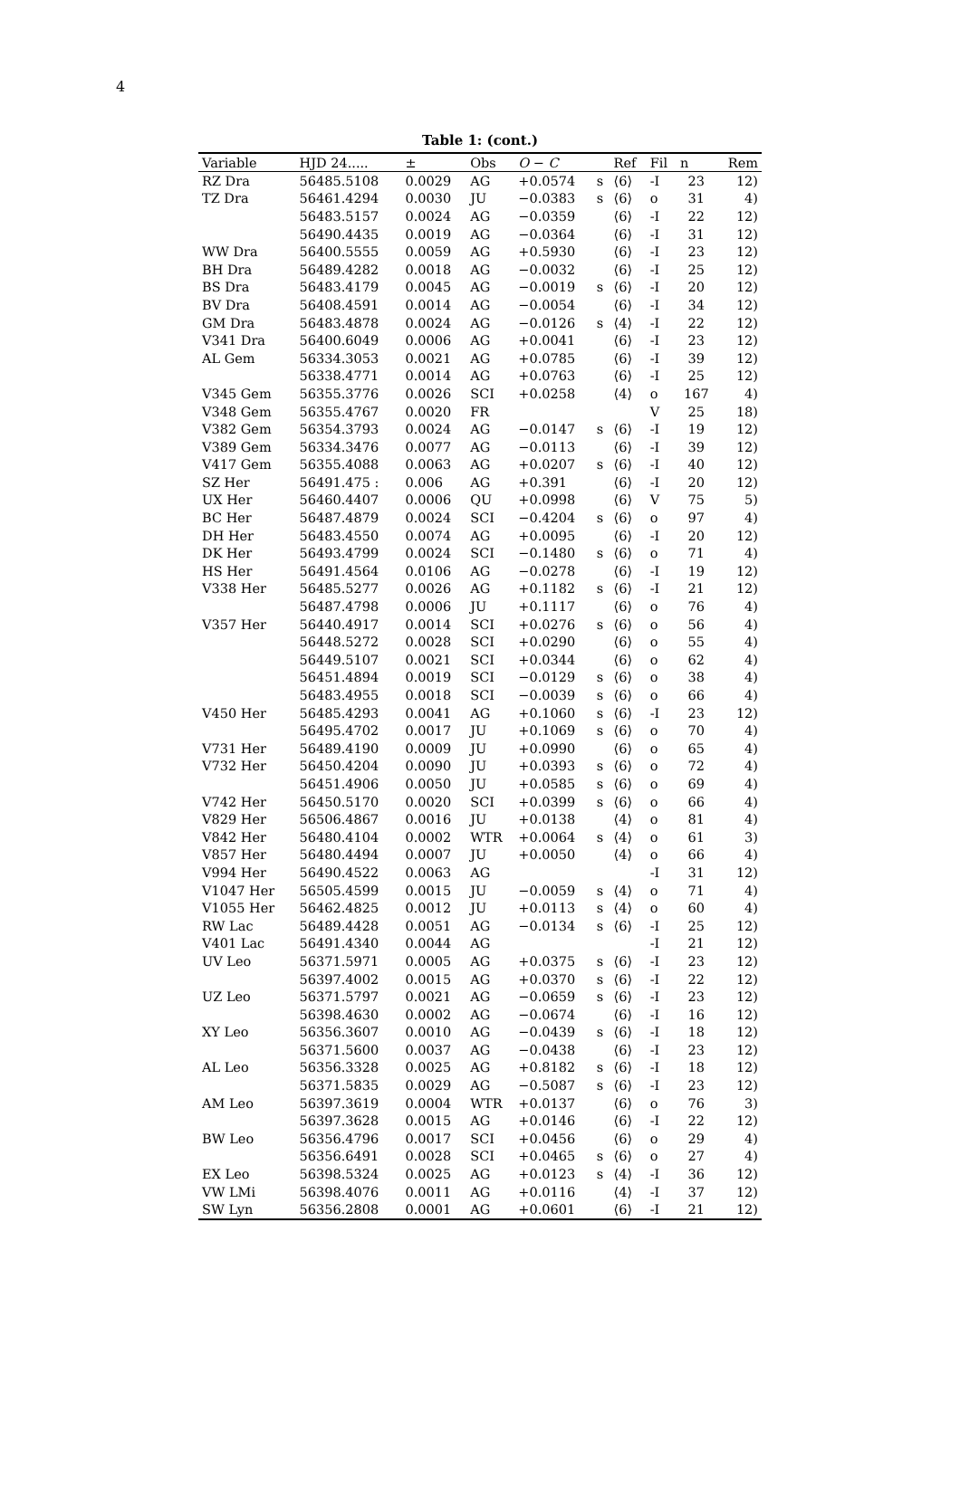4
Table 1: (cont.)
| Variable | HJD 24..... | ± | Obs | O − C | | Ref | Fil | n | Rem |
| --- | --- | --- | --- | --- | --- | --- | --- | --- | --- |
| RZ Dra | 56485.5108 | 0.0029 | AG | +0.0574 | s | ⟨6⟩ | -I | 23 | 12) |
| TZ Dra | 56461.4294 | 0.0030 | JU | −0.0383 | s | ⟨6⟩ | o | 31 | 4) |
| | 56483.5157 | 0.0024 | AG | −0.0359 | | ⟨6⟩ | -I | 22 | 12) |
| | 56490.4435 | 0.0019 | AG | −0.0364 | | ⟨6⟩ | -I | 31 | 12) |
| WW Dra | 56400.5555 | 0.0059 | AG | +0.5930 | | ⟨6⟩ | -I | 23 | 12) |
| BH Dra | 56489.4282 | 0.0018 | AG | −0.0032 | | ⟨6⟩ | -I | 25 | 12) |
| BS Dra | 56483.4179 | 0.0045 | AG | −0.0019 | s | ⟨6⟩ | -I | 20 | 12) |
| BV Dra | 56408.4591 | 0.0014 | AG | −0.0054 | | ⟨6⟩ | -I | 34 | 12) |
| GM Dra | 56483.4878 | 0.0024 | AG | −0.0126 | s | ⟨4⟩ | -I | 22 | 12) |
| V341 Dra | 56400.6049 | 0.0006 | AG | +0.0041 | | ⟨6⟩ | -I | 23 | 12) |
| AL Gem | 56334.3053 | 0.0021 | AG | +0.0785 | | ⟨6⟩ | -I | 39 | 12) |
| | 56338.4771 | 0.0014 | AG | +0.0763 | | ⟨6⟩ | -I | 25 | 12) |
| V345 Gem | 56355.3776 | 0.0026 | SCI | +0.0258 | | ⟨4⟩ | o | 167 | 4) |
| V348 Gem | 56355.4767 | 0.0020 | FR | | | | V | 25 | 18) |
| V382 Gem | 56354.3793 | 0.0024 | AG | −0.0147 | s | ⟨6⟩ | -I | 19 | 12) |
| V389 Gem | 56334.3476 | 0.0077 | AG | −0.0113 | | ⟨6⟩ | -I | 39 | 12) |
| V417 Gem | 56355.4088 | 0.0063 | AG | +0.0207 | s | ⟨6⟩ | -I | 40 | 12) |
| SZ Her | 56491.475 : | 0.006 | AG | +0.391 | | ⟨6⟩ | -I | 20 | 12) |
| UX Her | 56460.4407 | 0.0006 | QU | +0.0998 | | ⟨6⟩ | V | 75 | 5) |
| BC Her | 56487.4879 | 0.0024 | SCI | −0.4204 | s | ⟨6⟩ | o | 97 | 4) |
| DH Her | 56483.4550 | 0.0074 | AG | +0.0095 | | ⟨6⟩ | -I | 20 | 12) |
| DK Her | 56493.4799 | 0.0024 | SCI | −0.1480 | s | ⟨6⟩ | o | 71 | 4) |
| HS Her | 56491.4564 | 0.0106 | AG | −0.0278 | | ⟨6⟩ | -I | 19 | 12) |
| V338 Her | 56485.5277 | 0.0026 | AG | +0.1182 | s | ⟨6⟩ | -I | 21 | 12) |
| | 56487.4798 | 0.0006 | JU | +0.1117 | | ⟨6⟩ | o | 76 | 4) |
| V357 Her | 56440.4917 | 0.0014 | SCI | +0.0276 | s | ⟨6⟩ | o | 56 | 4) |
| | 56448.5272 | 0.0028 | SCI | +0.0290 | | ⟨6⟩ | o | 55 | 4) |
| | 56449.5107 | 0.0021 | SCI | +0.0344 | | ⟨6⟩ | o | 62 | 4) |
| | 56451.4894 | 0.0019 | SCI | −0.0129 | s | ⟨6⟩ | o | 38 | 4) |
| | 56483.4955 | 0.0018 | SCI | −0.0039 | s | ⟨6⟩ | o | 66 | 4) |
| V450 Her | 56485.4293 | 0.0041 | AG | +0.1060 | s | ⟨6⟩ | -I | 23 | 12) |
| | 56495.4702 | 0.0017 | JU | +0.1069 | s | ⟨6⟩ | o | 70 | 4) |
| V731 Her | 56489.4190 | 0.0009 | JU | +0.0990 | | ⟨6⟩ | o | 65 | 4) |
| V732 Her | 56450.4204 | 0.0090 | JU | +0.0393 | s | ⟨6⟩ | o | 72 | 4) |
| | 56451.4906 | 0.0050 | JU | +0.0585 | s | ⟨6⟩ | o | 69 | 4) |
| V742 Her | 56450.5170 | 0.0020 | SCI | +0.0399 | s | ⟨6⟩ | o | 66 | 4) |
| V829 Her | 56506.4867 | 0.0016 | JU | +0.0138 | | ⟨4⟩ | o | 81 | 4) |
| V842 Her | 56480.4104 | 0.0002 | WTR | +0.0064 | s | ⟨4⟩ | o | 61 | 3) |
| V857 Her | 56480.4494 | 0.0007 | JU | +0.0050 | | ⟨4⟩ | o | 66 | 4) |
| V994 Her | 56490.4522 | 0.0063 | AG | | | | -I | 31 | 12) |
| V1047 Her | 56505.4599 | 0.0015 | JU | −0.0059 | s | ⟨4⟩ | o | 71 | 4) |
| V1055 Her | 56462.4825 | 0.0012 | JU | +0.0113 | s | ⟨4⟩ | o | 60 | 4) |
| RW Lac | 56489.4428 | 0.0051 | AG | −0.0134 | s | ⟨6⟩ | -I | 25 | 12) |
| V401 Lac | 56491.4340 | 0.0044 | AG | | | | -I | 21 | 12) |
| UV Leo | 56371.5971 | 0.0005 | AG | +0.0375 | s | ⟨6⟩ | -I | 23 | 12) |
| | 56397.4002 | 0.0015 | AG | +0.0370 | s | ⟨6⟩ | -I | 22 | 12) |
| UZ Leo | 56371.5797 | 0.0021 | AG | −0.0659 | s | ⟨6⟩ | -I | 23 | 12) |
| | 56398.4630 | 0.0002 | AG | −0.0674 | | ⟨6⟩ | -I | 16 | 12) |
| XY Leo | 56356.3607 | 0.0010 | AG | −0.0439 | s | ⟨6⟩ | -I | 18 | 12) |
| | 56371.5600 | 0.0037 | AG | −0.0438 | | ⟨6⟩ | -I | 23 | 12) |
| AL Leo | 56356.3328 | 0.0025 | AG | +0.8182 | s | ⟨6⟩ | -I | 18 | 12) |
| | 56371.5835 | 0.0029 | AG | −0.5087 | s | ⟨6⟩ | -I | 23 | 12) |
| AM Leo | 56397.3619 | 0.0004 | WTR | +0.0137 | | ⟨6⟩ | o | 76 | 3) |
| | 56397.3628 | 0.0015 | AG | +0.0146 | | ⟨6⟩ | -I | 22 | 12) |
| BW Leo | 56356.4796 | 0.0017 | SCI | +0.0456 | | ⟨6⟩ | o | 29 | 4) |
| | 56356.6491 | 0.0028 | SCI | +0.0465 | s | ⟨6⟩ | o | 27 | 4) |
| EX Leo | 56398.5324 | 0.0025 | AG | +0.0123 | s | ⟨4⟩ | -I | 36 | 12) |
| VW LMi | 56398.4076 | 0.0011 | AG | +0.0116 | | ⟨4⟩ | -I | 37 | 12) |
| SW Lyn | 56356.2808 | 0.0001 | AG | +0.0601 | | ⟨6⟩ | -I | 21 | 12) |